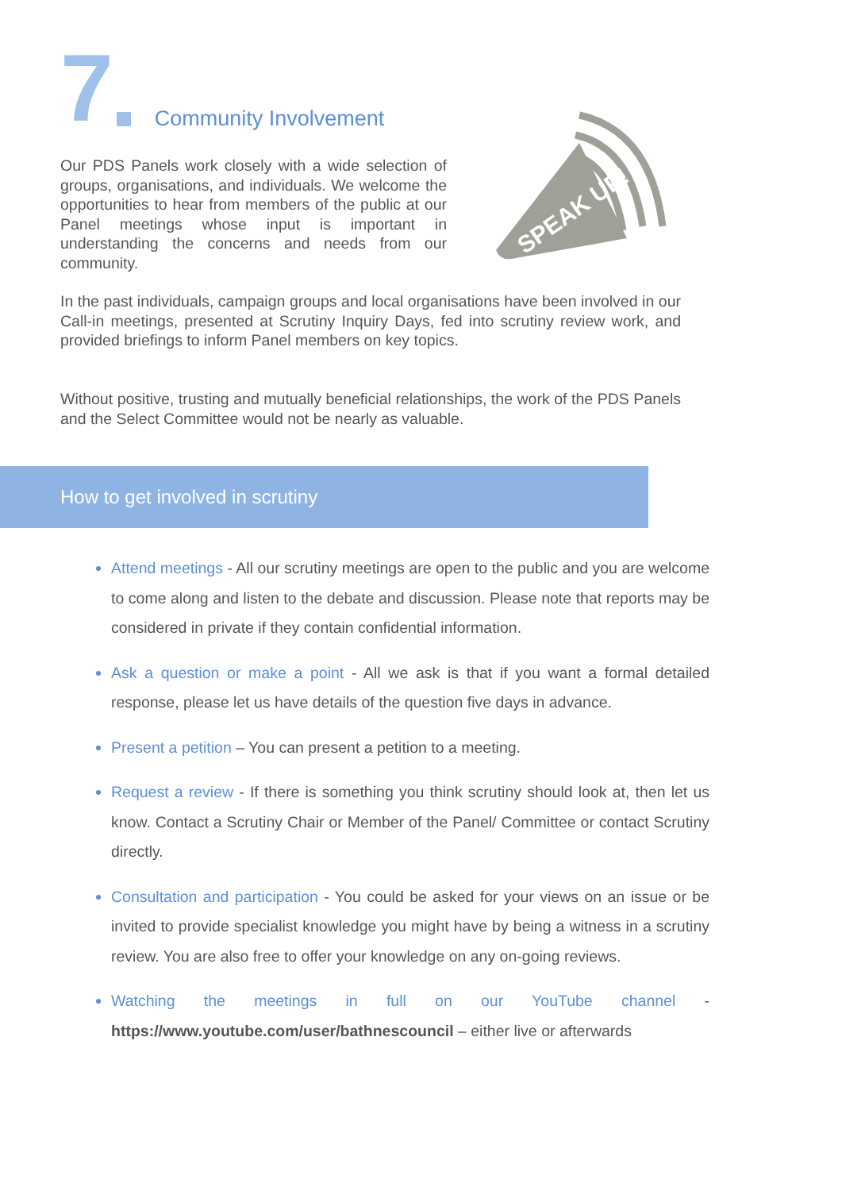7 Community Involvement
SPEAK UP!
Our PDS Panels work closely with a wide selection of groups, organisations, and individuals. We welcome the opportunities to hear from members of the public at our Panel meetings whose input is important in understanding the concerns and needs from our community.
In the past individuals, campaign groups and local organisations have been involved in our Call-in meetings, presented at Scrutiny Inquiry Days, fed into scrutiny review work, and provided briefings to inform Panel members on key topics.
Without positive, trusting and mutually beneficial relationships, the work of the PDS Panels and the Select Committee would not be nearly as valuable.
How to get involved in scrutiny
Attend meetings - All our scrutiny meetings are open to the public and you are welcome to come along and listen to the debate and discussion. Please note that reports may be considered in private if they contain confidential information.
Ask a question or make a point - All we ask is that if you want a formal detailed response, please let us have details of the question five days in advance.
Present a petition – You can present a petition to a meeting.
Request a review - If there is something you think scrutiny should look at, then let us know. Contact a Scrutiny Chair or Member of the Panel/ Committee or contact Scrutiny directly.
Consultation and participation - You could be asked for your views on an issue or be invited to provide specialist knowledge you might have by being a witness in a scrutiny review. You are also free to offer your knowledge on any on-going reviews.
Watching the meetings in full on our YouTube channel - https://www.youtube.com/user/bathnescouncil – either live or afterwards